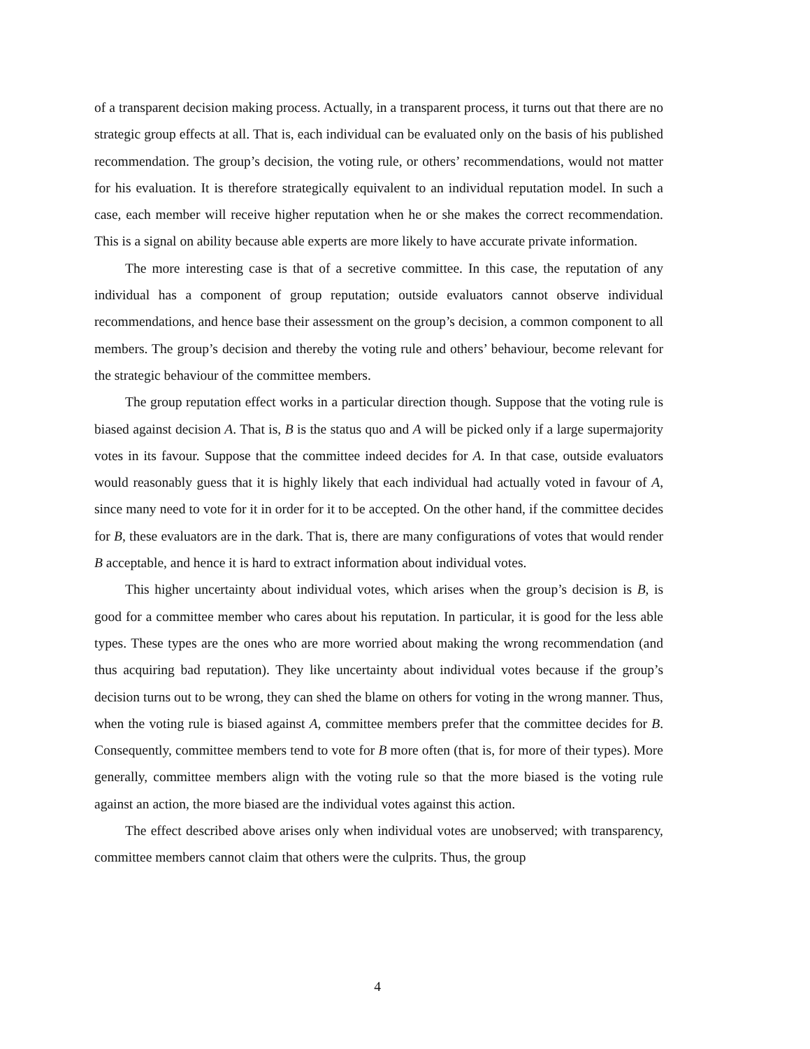of a transparent decision making process. Actually, in a transparent process, it turns out that there are no strategic group effects at all. That is, each individual can be evaluated only on the basis of his published recommendation. The group’s decision, the voting rule, or others’ recommendations, would not matter for his evaluation. It is therefore strategically equivalent to an individual reputation model. In such a case, each member will receive higher reputation when he or she makes the correct recommendation. This is a signal on ability because able experts are more likely to have accurate private information.
The more interesting case is that of a secretive committee. In this case, the reputation of any individual has a component of group reputation; outside evaluators cannot observe individual recommendations, and hence base their assessment on the group’s decision, a common component to all members. The group’s decision and thereby the voting rule and others’ behaviour, become relevant for the strategic behaviour of the committee members.
The group reputation effect works in a particular direction though. Suppose that the voting rule is biased against decision A. That is, B is the status quo and A will be picked only if a large supermajority votes in its favour. Suppose that the committee indeed decides for A. In that case, outside evaluators would reasonably guess that it is highly likely that each individual had actually voted in favour of A, since many need to vote for it in order for it to be accepted. On the other hand, if the committee decides for B, these evaluators are in the dark. That is, there are many configurations of votes that would render B acceptable, and hence it is hard to extract information about individual votes.
This higher uncertainty about individual votes, which arises when the group’s decision is B, is good for a committee member who cares about his reputation. In particular, it is good for the less able types. These types are the ones who are more worried about making the wrong recommendation (and thus acquiring bad reputation). They like uncertainty about individual votes because if the group’s decision turns out to be wrong, they can shed the blame on others for voting in the wrong manner. Thus, when the voting rule is biased against A, committee members prefer that the committee decides for B. Consequently, committee members tend to vote for B more often (that is, for more of their types). More generally, committee members align with the voting rule so that the more biased is the voting rule against an action, the more biased are the individual votes against this action.
The effect described above arises only when individual votes are unobserved; with transparency, committee members cannot claim that others were the culprits. Thus, the group
4